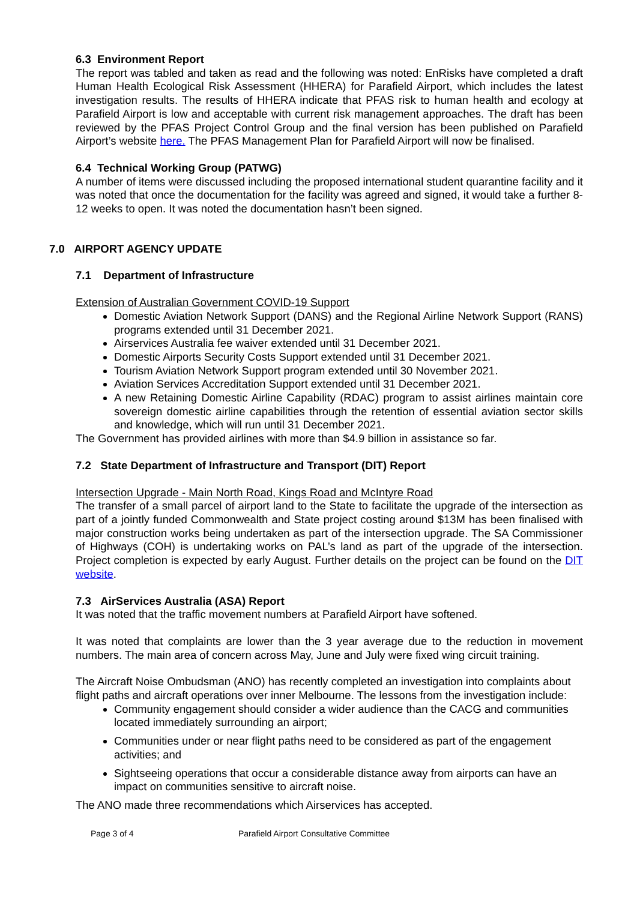6.3 Environment Report
The report was tabled and taken as read and the following was noted: EnRisks have completed a draft Human Health Ecological Risk Assessment (HHERA) for Parafield Airport, which includes the latest investigation results. The results of HHERA indicate that PFAS risk to human health and ecology at Parafield Airport is low and acceptable with current risk management approaches. The draft has been reviewed by the PFAS Project Control Group and the final version has been published on Parafield Airport’s website here. The PFAS Management Plan for Parafield Airport will now be finalised.
6.4 Technical Working Group (PATWG)
A number of items were discussed including the proposed international student quarantine facility and it was noted that once the documentation for the facility was agreed and signed, it would take a further 8-12 weeks to open. It was noted the documentation hasn’t been signed.
7.0 AIRPORT AGENCY UPDATE
7.1 Department of Infrastructure
Extension of Australian Government COVID-19 Support
Domestic Aviation Network Support (DANS) and the Regional Airline Network Support (RANS) programs extended until 31 December 2021.
Airservices Australia fee waiver extended until 31 December 2021.
Domestic Airports Security Costs Support extended until 31 December 2021.
Tourism Aviation Network Support program extended until 30 November 2021.
Aviation Services Accreditation Support extended until 31 December 2021.
A new Retaining Domestic Airline Capability (RDAC) program to assist airlines maintain core sovereign domestic airline capabilities through the retention of essential aviation sector skills and knowledge, which will run until 31 December 2021.
The Government has provided airlines with more than $4.9 billion in assistance so far.
7.2 State Department of Infrastructure and Transport (DIT) Report
Intersection Upgrade - Main North Road, Kings Road and McIntyre Road
The transfer of a small parcel of airport land to the State to facilitate the upgrade of the intersection as part of a jointly funded Commonwealth and State project costing around $13M has been finalised with major construction works being undertaken as part of the intersection upgrade. The SA Commissioner of Highways (COH) is undertaking works on PAL’s land as part of the upgrade of the intersection. Project completion is expected by early August. Further details on the project can be found on the DIT website.
7.3 AirServices Australia (ASA) Report
It was noted that the traffic movement numbers at Parafield Airport have softened.
It was noted that complaints are lower than the 3 year average due to the reduction in movement numbers. The main area of concern across May, June and July were fixed wing circuit training.
The Aircraft Noise Ombudsman (ANO) has recently completed an investigation into complaints about flight paths and aircraft operations over inner Melbourne. The lessons from the investigation include:
Community engagement should consider a wider audience than the CACG and communities located immediately surrounding an airport;
Communities under or near flight paths need to be considered as part of the engagement activities; and
Sightseeing operations that occur a considerable distance away from airports can have an impact on communities sensitive to aircraft noise.
The ANO made three recommendations which Airservices has accepted.
Page 3 of 4 Parafield Airport Consultative Committee